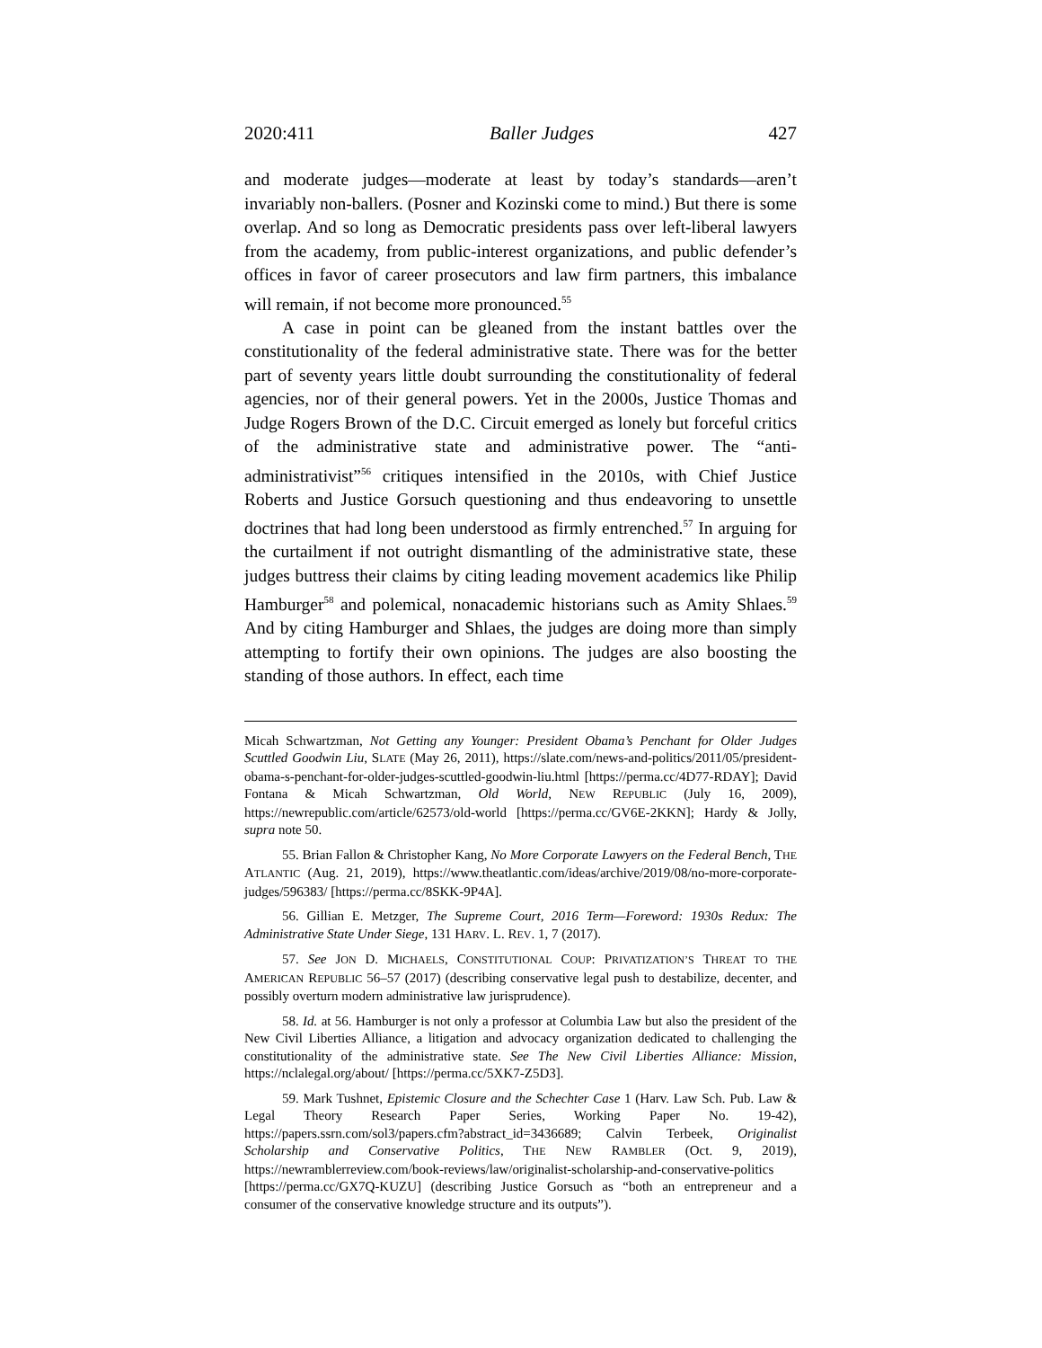2020:411 Baller Judges 427
and moderate judges—moderate at least by today’s standards—aren’t invariably non-ballers. (Posner and Kozinski come to mind.) But there is some overlap. And so long as Democratic presidents pass over left-liberal lawyers from the academy, from public-interest organizations, and public defender’s offices in favor of career prosecutors and law firm partners, this imbalance will remain, if not become more pronounced.<sup>55</sup>
A case in point can be gleaned from the instant battles over the constitutionality of the federal administrative state. There was for the better part of seventy years little doubt surrounding the constitutionality of federal agencies, nor of their general powers. Yet in the 2000s, Justice Thomas and Judge Rogers Brown of the D.C. Circuit emerged as lonely but forceful critics of the administrative state and administrative power. The “anti-administrativist”<sup>56</sup> critiques intensified in the 2010s, with Chief Justice Roberts and Justice Gorsuch questioning and thus endeavoring to unsettle doctrines that had long been understood as firmly entrenched.<sup>57</sup> In arguing for the curtailment if not outright dismantling of the administrative state, these judges buttress their claims by citing leading movement academics like Philip Hamburger<sup>58</sup> and polemical, nonacademic historians such as Amity Shlaes.<sup>59</sup> And by citing Hamburger and Shlaes, the judges are doing more than simply attempting to fortify their own opinions. The judges are also boosting the standing of those authors. In effect, each time
Micah Schwartzman, Not Getting any Younger: President Obama’s Penchant for Older Judges Scuttled Goodwin Liu, SLATE (May 26, 2011), https://slate.com/news-and-politics/2011/05/president-obama-s-penchant-for-older-judges-scuttled-goodwin-liu.html [https://perma.cc/4D77-RDAY]; David Fontana & Micah Schwartzman, Old World, NEW REPUBLIC (July 16, 2009), https://newrepublic.com/article/62573/old-world [https://perma.cc/GV6E-2KKN]; Hardy & Jolly, supra note 50.
55. Brian Fallon & Christopher Kang, No More Corporate Lawyers on the Federal Bench, THE ATLANTIC (Aug. 21, 2019), https://www.theatlantic.com/ideas/archive/2019/08/no-more-corporate-judges/596383/ [https://perma.cc/8SKK-9P4A].
56. Gillian E. Metzger, The Supreme Court, 2016 Term—Foreword: 1930s Redux: The Administrative State Under Siege, 131 HARV. L. REV. 1, 7 (2017).
57. See JON D. MICHAELS, CONSTITUTIONAL COUP: PRIVATIZATION’S THREAT TO THE AMERICAN REPUBLIC 56–57 (2017) (describing conservative legal push to destabilize, decenter, and possibly overturn modern administrative law jurisprudence).
58. Id. at 56. Hamburger is not only a professor at Columbia Law but also the president of the New Civil Liberties Alliance, a litigation and advocacy organization dedicated to challenging the constitutionality of the administrative state. See The New Civil Liberties Alliance: Mission, https://nclalegal.org/about/ [https://perma.cc/5XK7-Z5D3].
59. Mark Tushnet, Epistemic Closure and the Schechter Case 1 (Harv. Law Sch. Pub. Law & Legal Theory Research Paper Series, Working Paper No. 19-42), https://papers.ssrn.com/sol3/papers.cfm?abstract_id=3436689; Calvin Terbeek, Originalist Scholarship and Conservative Politics, THE NEW RAMBLER (Oct. 9, 2019), https://newramblerreview.com/book-reviews/law/originalist-scholarship-and-conservative-politics [https://perma.cc/GX7Q-KUZU] (describing Justice Gorsuch as “both an entrepreneur and a consumer of the conservative knowledge structure and its outputs”).